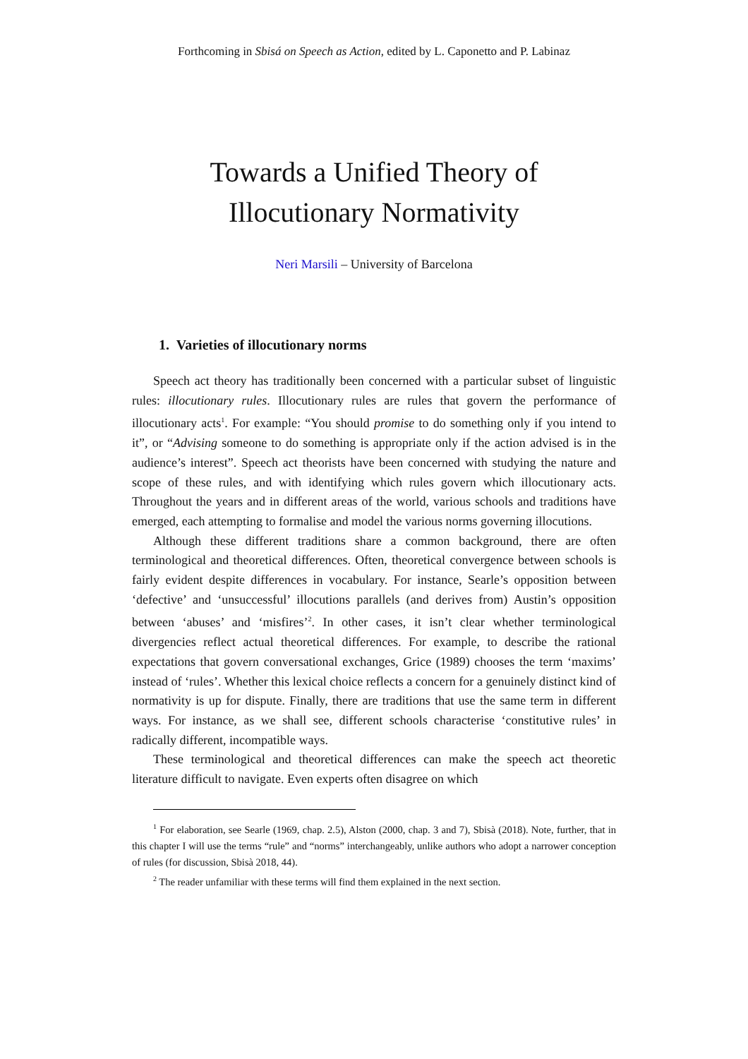Forthcoming in Sbisá on Speech as Action, edited by L. Caponetto and P. Labinaz
Towards a Unified Theory of
Illocutionary Normativity
Neri Marsili – University of Barcelona
1. Varieties of illocutionary norms
Speech act theory has traditionally been concerned with a particular subset of linguistic rules: illocutionary rules. Illocutionary rules are rules that govern the performance of illocutionary acts<sup>1</sup>. For example: “You should promise to do something only if you intend to it”, or “Advising someone to do something is appropriate only if the action advised is in the audience’s interest”. Speech act theorists have been concerned with studying the nature and scope of these rules, and with identifying which rules govern which illocutionary acts. Throughout the years and in different areas of the world, various schools and traditions have emerged, each attempting to formalise and model the various norms governing illocutions.
Although these different traditions share a common background, there are often terminological and theoretical differences. Often, theoretical convergence between schools is fairly evident despite differences in vocabulary. For instance, Searle’s opposition between ‘defective’ and ‘unsuccessful’ illocutions parallels (and derives from) Austin’s opposition between ‘abuses’ and ‘misfires’<sup>2</sup>. In other cases, it isn’t clear whether terminological divergencies reflect actual theoretical differences. For example, to describe the rational expectations that govern conversational exchanges, Grice (1989) chooses the term ‘maxims’ instead of ‘rules’. Whether this lexical choice reflects a concern for a genuinely distinct kind of normativity is up for dispute. Finally, there are traditions that use the same term in different ways. For instance, as we shall see, different schools characterise ‘constitutive rules’ in radically different, incompatible ways.
These terminological and theoretical differences can make the speech act theoretic literature difficult to navigate. Even experts often disagree on which
<sup>1</sup> For elaboration, see Searle (1969, chap. 2.5), Alston (2000, chap. 3 and 7), Sbisà (2018). Note, further, that in this chapter I will use the terms “rule” and “norms” interchangeably, unlike authors who adopt a narrower conception of rules (for discussion, Sbisà 2018, 44).
<sup>2</sup> The reader unfamiliar with these terms will find them explained in the next section.